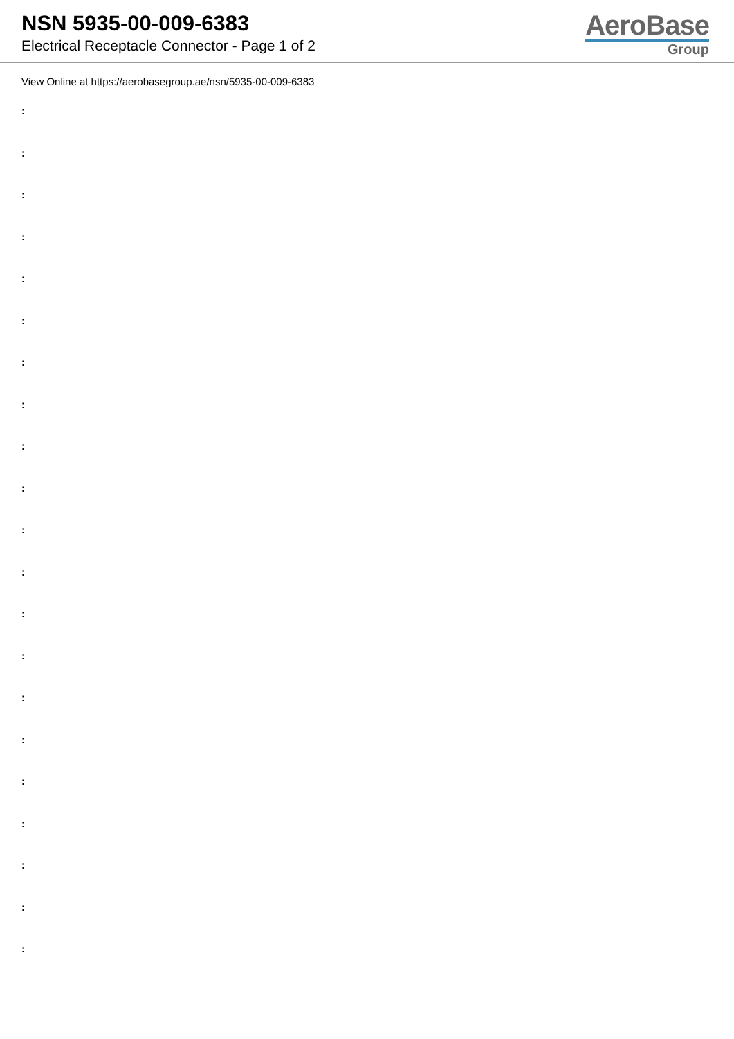NSN 5935-00-009-6383
Electrical Receptacle Connector - Page 1 of 2
AeroBase
Group
View Online at https://aerobasegroup.ae/nsn/5935-00-009-6383
:
:
:
:
:
:
:
:
:
:
:
:
:
:
:
:
:
:
:
:
: